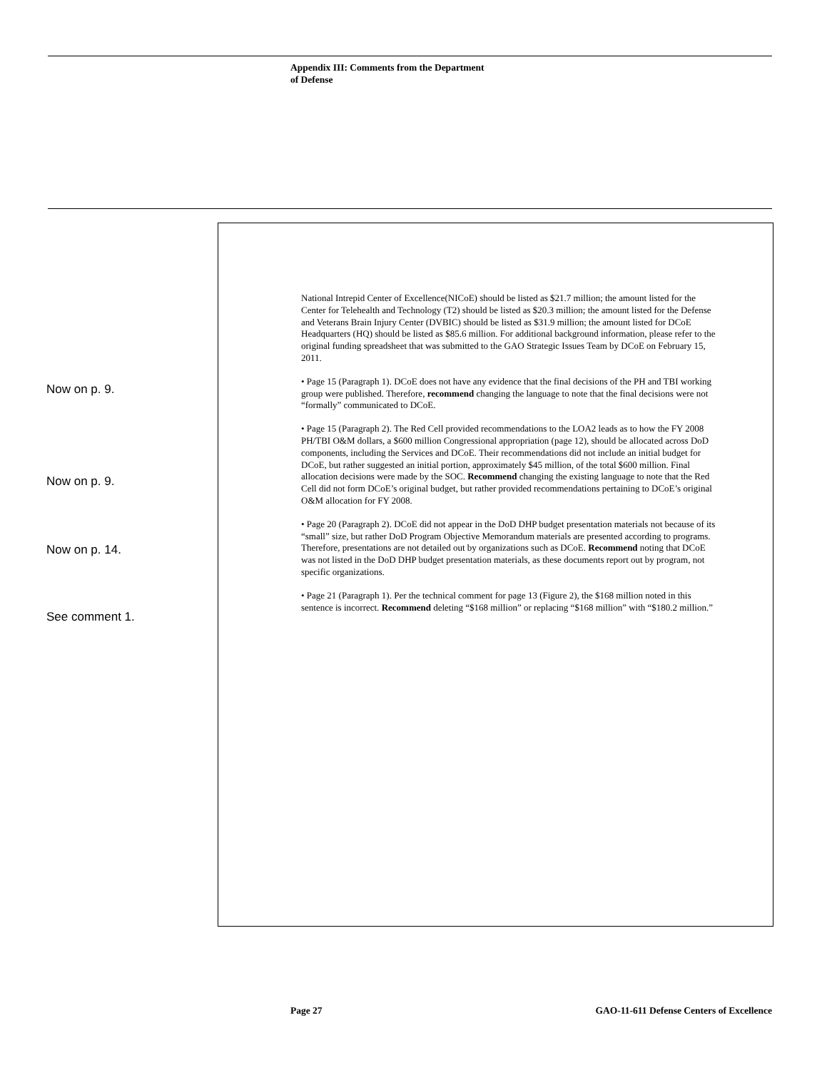Appendix III: Comments from the Department
of Defense
National Intrepid Center of Excellence(NICoE) should be listed as $21.7 million; the amount listed for the Center for Telehealth and Technology (T2) should be listed as $20.3 million; the amount listed for the Defense and Veterans Brain Injury Center (DVBIC) should be listed as $31.9 million; the amount listed for DCoE Headquarters (HQ) should be listed as $85.6 million. For additional background information, please refer to the original funding spreadsheet that was submitted to the GAO Strategic Issues Team by DCoE on February 15, 2011.
• Page 15 (Paragraph 1). DCoE does not have any evidence that the final decisions of the PH and TBI working group were published. Therefore, recommend changing the language to note that the final decisions were not “formally” communicated to DCoE.
• Page 15 (Paragraph 2). The Red Cell provided recommendations to the LOA2 leads as to how the FY 2008 PH/TBI O&M dollars, a $600 million Congressional appropriation (page 12), should be allocated across DoD components, including the Services and DCoE. Their recommendations did not include an initial budget for DCoE, but rather suggested an initial portion, approximately $45 million, of the total $600 million. Final allocation decisions were made by the SOC. Recommend changing the existing language to note that the Red Cell did not form DCoE’s original budget, but rather provided recommendations pertaining to DCoE’s original O&M allocation for FY 2008.
• Page 20 (Paragraph 2). DCoE did not appear in the DoD DHP budget presentation materials not because of its “small” size, but rather DoD Program Objective Memorandum materials are presented according to programs. Therefore, presentations are not detailed out by organizations such as DCoE. Recommend noting that DCoE was not listed in the DoD DHP budget presentation materials, as these documents report out by program, not specific organizations.
• Page 21 (Paragraph 1). Per the technical comment for page 13 (Figure 2), the $168 million noted in this sentence is incorrect. Recommend deleting “$168 million” or replacing “$168 million” with “$180.2 million.”
Now on p. 9.
Now on p. 9.
Now on p. 14.
See comment 1.
Page 27
GAO-11-611 Defense Centers of Excellence